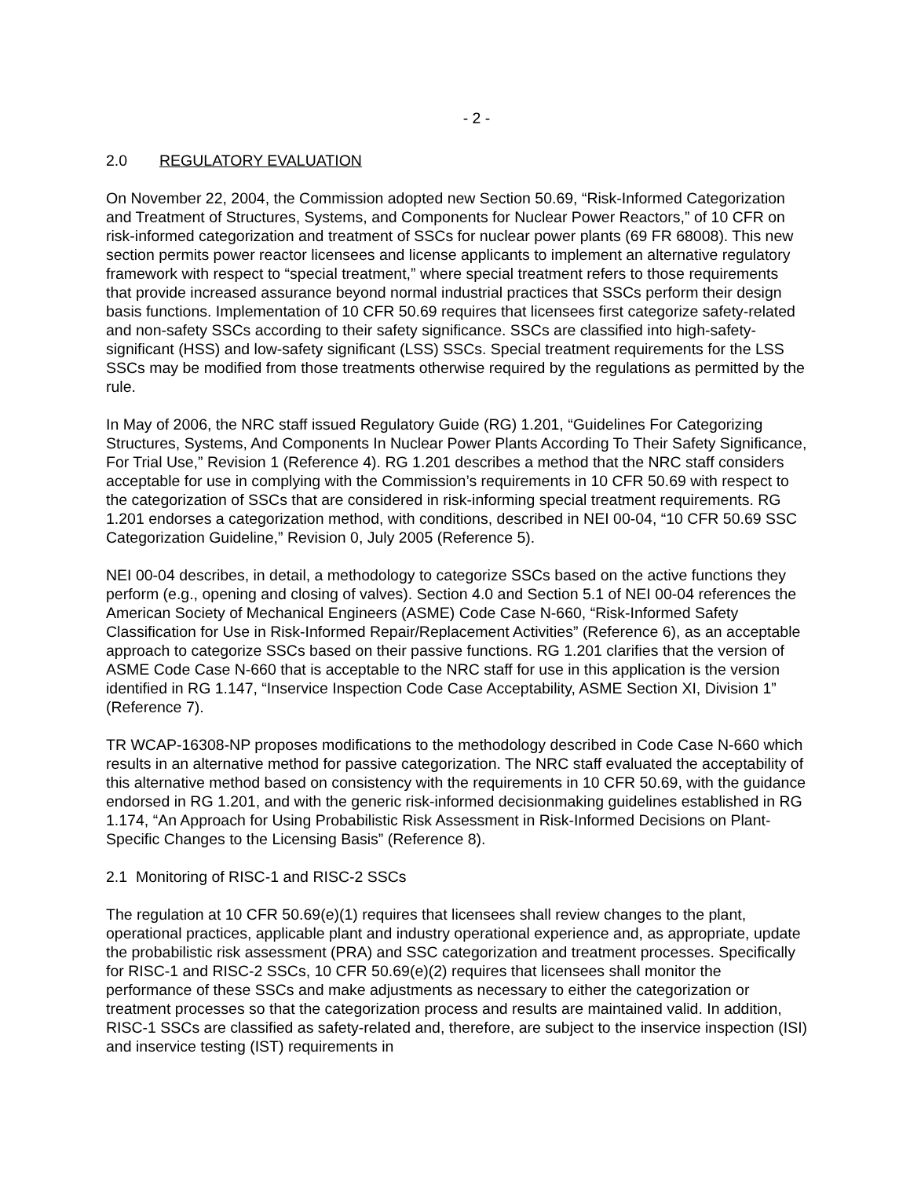- 2 -
2.0 REGULATORY EVALUATION
On November 22, 2004, the Commission adopted new Section 50.69, “Risk-Informed Categorization and Treatment of Structures, Systems, and Components for Nuclear Power Reactors,” of 10 CFR on risk-informed categorization and treatment of SSCs for nuclear power plants (69 FR 68008). This new section permits power reactor licensees and license applicants to implement an alternative regulatory framework with respect to “special treatment,” where special treatment refers to those requirements that provide increased assurance beyond normal industrial practices that SSCs perform their design basis functions. Implementation of 10 CFR 50.69 requires that licensees first categorize safety-related and non-safety SSCs according to their safety significance. SSCs are classified into high-safety-significant (HSS) and low-safety significant (LSS) SSCs. Special treatment requirements for the LSS SSCs may be modified from those treatments otherwise required by the regulations as permitted by the rule.
In May of 2006, the NRC staff issued Regulatory Guide (RG) 1.201, “Guidelines For Categorizing Structures, Systems, And Components In Nuclear Power Plants According To Their Safety Significance, For Trial Use,” Revision 1 (Reference 4). RG 1.201 describes a method that the NRC staff considers acceptable for use in complying with the Commission’s requirements in 10 CFR 50.69 with respect to the categorization of SSCs that are considered in risk-informing special treatment requirements. RG 1.201 endorses a categorization method, with conditions, described in NEI 00-04, “10 CFR 50.69 SSC Categorization Guideline,” Revision 0, July 2005 (Reference 5).
NEI 00-04 describes, in detail, a methodology to categorize SSCs based on the active functions they perform (e.g., opening and closing of valves). Section 4.0 and Section 5.1 of NEI 00-04 references the American Society of Mechanical Engineers (ASME) Code Case N-660, “Risk-Informed Safety Classification for Use in Risk-Informed Repair/Replacement Activities” (Reference 6), as an acceptable approach to categorize SSCs based on their passive functions. RG 1.201 clarifies that the version of ASME Code Case N-660 that is acceptable to the NRC staff for use in this application is the version identified in RG 1.147, “Inservice Inspection Code Case Acceptability, ASME Section XI, Division 1” (Reference 7).
TR WCAP-16308-NP proposes modifications to the methodology described in Code Case N-660 which results in an alternative method for passive categorization. The NRC staff evaluated the acceptability of this alternative method based on consistency with the requirements in 10 CFR 50.69, with the guidance endorsed in RG 1.201, and with the generic risk-informed decisionmaking guidelines established in RG 1.174, “An Approach for Using Probabilistic Risk Assessment in Risk-Informed Decisions on Plant-Specific Changes to the Licensing Basis” (Reference 8).
2.1 Monitoring of RISC-1 and RISC-2 SSCs
The regulation at 10 CFR 50.69(e)(1) requires that licensees shall review changes to the plant, operational practices, applicable plant and industry operational experience and, as appropriate, update the probabilistic risk assessment (PRA) and SSC categorization and treatment processes. Specifically for RISC-1 and RISC-2 SSCs, 10 CFR 50.69(e)(2) requires that licensees shall monitor the performance of these SSCs and make adjustments as necessary to either the categorization or treatment processes so that the categorization process and results are maintained valid. In addition, RISC-1 SSCs are classified as safety-related and, therefore, are subject to the inservice inspection (ISI) and inservice testing (IST) requirements in